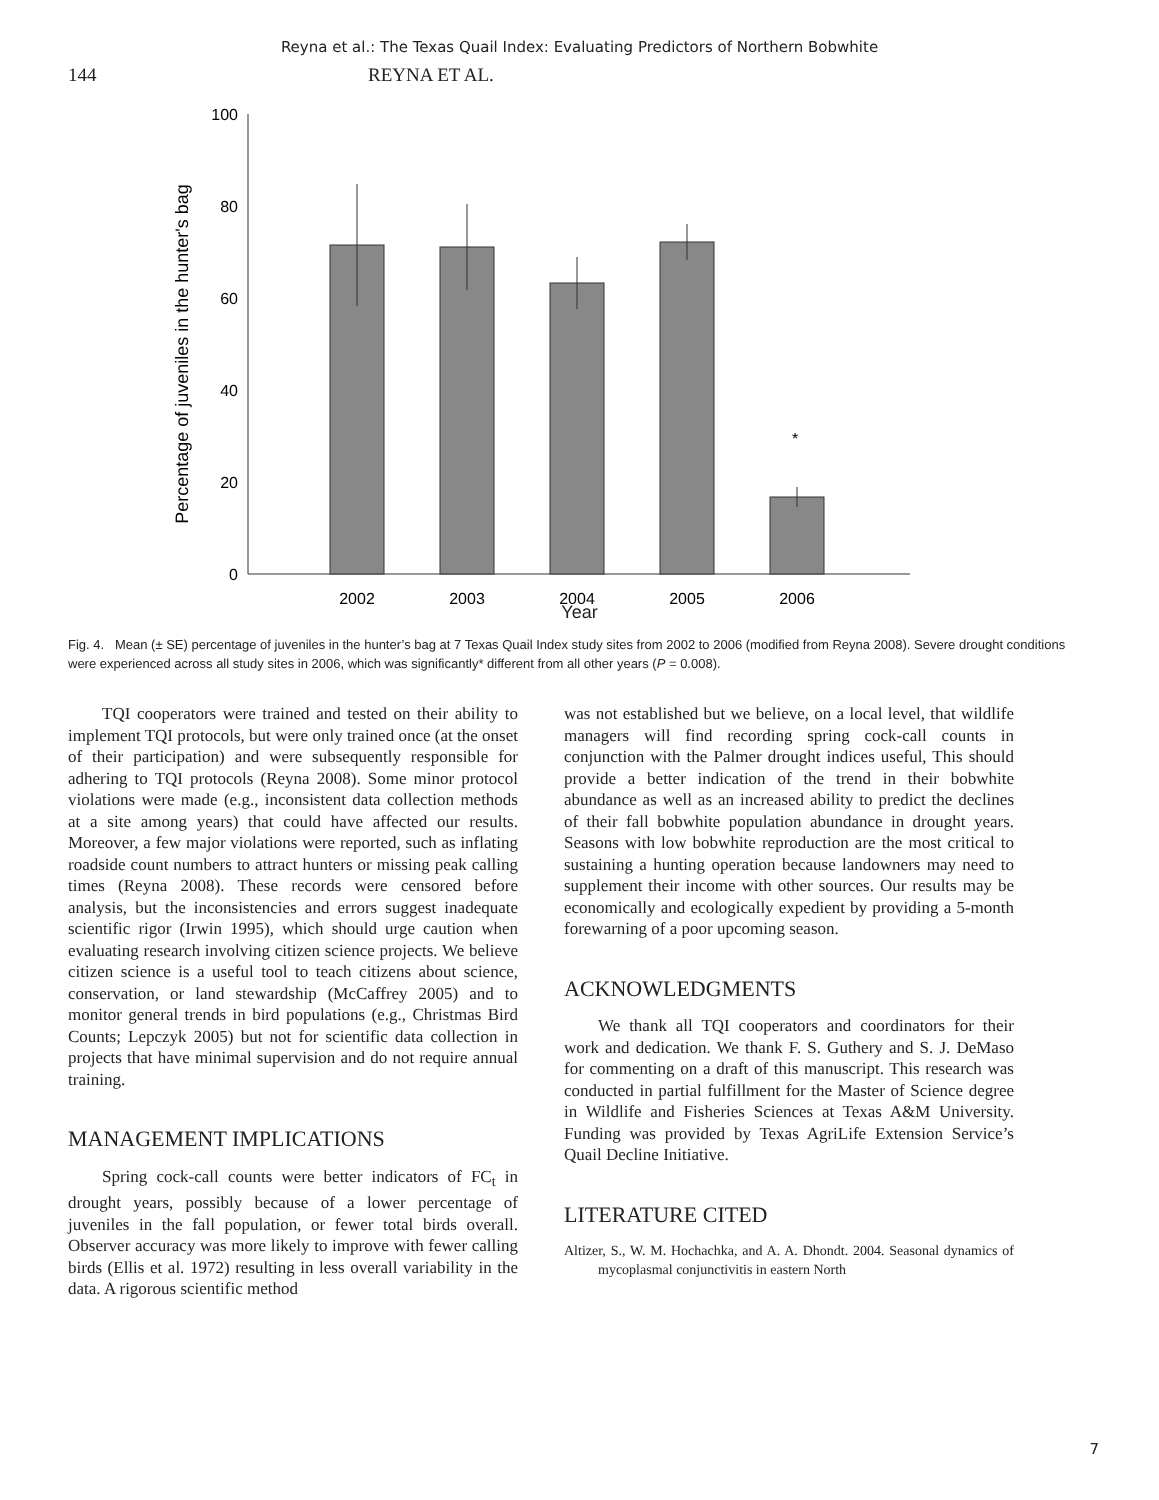Reyna et al.: The Texas Quail Index: Evaluating Predictors of Northern Bobwhite
144 REYNA ET AL.
100
80
60
40
20
0
*
2002
2003
2004
2005
2006
Percentage of juveniles in the hunter's bag
Year
Fig. 4. Mean (± SE) percentage of juveniles in the hunter’s bag at 7 Texas Quail Index study sites from 2002 to 2006 (modified from Reyna 2008). Severe drought conditions were experienced across all study sites in 2006, which was significantly* different from all other years (P = 0.008).
TQI cooperators were trained and tested on their ability to implement TQI protocols, but were only trained once (at the onset of their participation) and were subsequently responsible for adhering to TQI protocols (Reyna 2008). Some minor protocol violations were made (e.g., inconsistent data collection methods at a site among years) that could have affected our results. Moreover, a few major violations were reported, such as inflating roadside count numbers to attract hunters or missing peak calling times (Reyna 2008). These records were censored before analysis, but the inconsistencies and errors suggest inadequate scientific rigor (Irwin 1995), which should urge caution when evaluating research involving citizen science projects. We believe citizen science is a useful tool to teach citizens about science, conservation, or land stewardship (McCaffrey 2005) and to monitor general trends in bird populations (e.g., Christmas Bird Counts; Lepczyk 2005) but not for scientific data collection in projects that have minimal supervision and do not require annual training.
MANAGEMENT IMPLICATIONS
Spring cock-call counts were better indicators of FC<sub>t</sub> in drought years, possibly because of a lower percentage of juveniles in the fall population, or fewer total birds overall. Observer accuracy was more likely to improve with fewer calling birds (Ellis et al. 1972) resulting in less overall variability in the data. A rigorous scientific method
was not established but we believe, on a local level, that wildlife managers will find recording spring cock-call counts in conjunction with the Palmer drought indices useful, This should provide a better indication of the trend in their bobwhite abundance as well as an increased ability to predict the declines of their fall bobwhite population abundance in drought years. Seasons with low bobwhite reproduction are the most critical to sustaining a hunting operation because landowners may need to supplement their income with other sources. Our results may be economically and ecologically expedient by providing a 5-month forewarning of a poor upcoming season.
ACKNOWLEDGMENTS
We thank all TQI cooperators and coordinators for their work and dedication. We thank F. S. Guthery and S. J. DeMaso for commenting on a draft of this manuscript. This research was conducted in partial fulfillment for the Master of Science degree in Wildlife and Fisheries Sciences at Texas A&M University. Funding was provided by Texas AgriLife Extension Service’s Quail Decline Initiative.
LITERATURE CITED
Altizer, S., W. M. Hochachka, and A. A. Dhondt. 2004. Seasonal dynamics of mycoplasmal conjunctivitis in eastern North
7